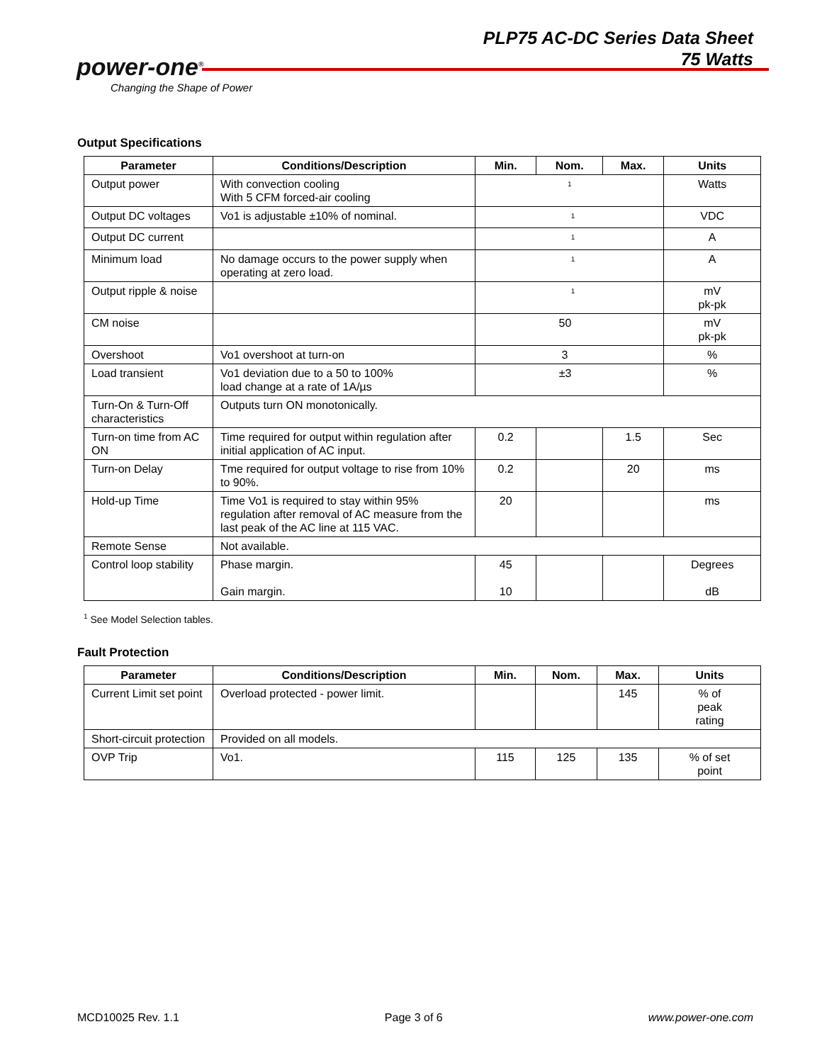power-one<sup>®</sup>
Changing the Shape of Power
PLP75 AC-DC Series Data Sheet
75 Watts
Output Specifications
| Parameter | Conditions/Description | Min. | Nom. | Max. | Units |
| --- | --- | --- | --- | --- | --- |
| Output power | With convection cooling With 5 CFM forced-air cooling | <sup>1</sup> | | | Watts |
| Output DC voltages | Vo1 is adjustable ±10% of nominal. | <sup>1</sup> | | | VDC |
| Output DC current | | <sup>1</sup> | | | A |
| Minimum load | No damage occurs to the power supply when operating at zero load. | <sup>1</sup> | | | A |
| Output ripple & noise | | <sup>1</sup> | | | mV pk-pk |
| CM noise | | 50 | | | mV pk-pk |
| Overshoot | Vo1 overshoot at turn-on | 3 | | | % |
| Load transient | Vo1 deviation due to a 50 to 100% load change at a rate of 1A/µs | ±3 | | | % |
| Turn-On & Turn-Off characteristics | Outputs turn ON monotonically. | | | | |
| Turn-on time from AC ON | Time required for output within regulation after initial application of AC input. | 0.2 | | 1.5 | Sec |
| Turn-on Delay | Tme required for output voltage to rise from 10% to 90%. | 0.2 | | 20 | ms |
| Hold-up Time | Time Vo1 is required to stay within 95% regulation after removal of AC measure from the last peak of the AC line at 115 VAC. | 20 | | | ms |
| Remote Sense | Not available. | | | | |
| Control loop stability | Phase margin. Gain margin. | 45 10 | | | Degrees dB |
<sup>1</sup> See Model Selection tables.
Fault Protection
| Parameter | Conditions/Description | Min. | Nom. | Max. | Units |
| --- | --- | --- | --- | --- | --- |
| Current Limit set point | Overload protected - power limit. | | | 145 | % of peak rating |
| Short-circuit protection | Provided on all models. | | | | |
| OVP Trip | Vo1. | 115 | 125 | 135 | % of set point |
MCD10025 Rev. 1.1 Page 3 of 6 www.power-one.com